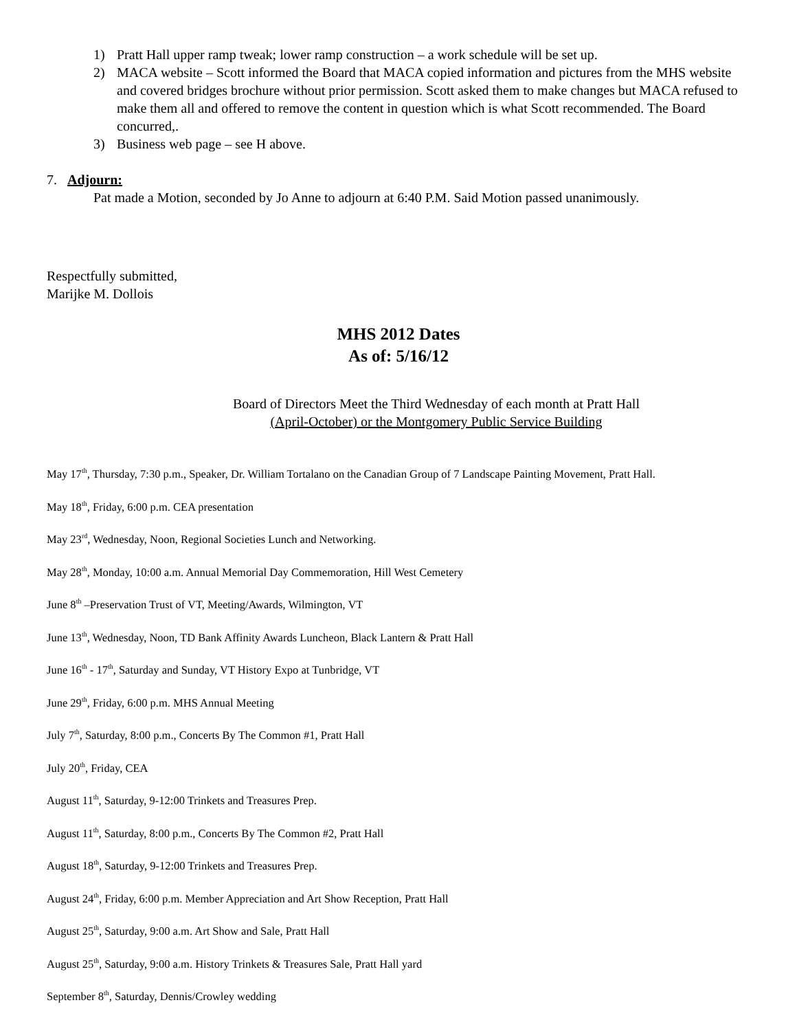1) Pratt Hall upper ramp tweak; lower ramp construction – a work schedule will be set up.
2) MACA website – Scott informed the Board that MACA copied information and pictures from the MHS website and covered bridges brochure without prior permission. Scott asked them to make changes but MACA refused to make them all and offered to remove the content in question which is what Scott recommended. The Board concurred,.
3) Business web page – see H above.
7. Adjourn:
Pat made a Motion, seconded by Jo Anne to adjourn at 6:40 P.M. Said Motion passed unanimously.
Respectfully submitted,
Marijke M. Dollois
MHS 2012 Dates
As of: 5/16/12
Board of Directors Meet the Third Wednesday of each month at Pratt Hall
(April-October) or the Montgomery Public Service Building
May 17<sup>th</sup>, Thursday, 7:30 p.m., Speaker, Dr. William Tortalano on the Canadian Group of 7 Landscape Painting Movement, Pratt Hall.
May 18<sup>th</sup>, Friday, 6:00 p.m. CEA presentation
May 23<sup>rd</sup>, Wednesday, Noon, Regional Societies Lunch and Networking.
May 28<sup>th</sup>, Monday, 10:00 a.m. Annual Memorial Day Commemoration, Hill West Cemetery
June 8<sup>th</sup> –Preservation Trust of VT, Meeting/Awards, Wilmington, VT
June 13<sup>th</sup>, Wednesday, Noon, TD Bank Affinity Awards Luncheon, Black Lantern & Pratt Hall
June 16<sup>th</sup> - 17<sup>th</sup>, Saturday and Sunday, VT History Expo at Tunbridge, VT
June 29<sup>th</sup>, Friday, 6:00 p.m. MHS Annual Meeting
July 7<sup>th</sup>, Saturday, 8:00 p.m., Concerts By The Common #1, Pratt Hall
July 20<sup>th</sup>, Friday, CEA
August 11<sup>th</sup>, Saturday, 9-12:00 Trinkets and Treasures Prep.
August 11<sup>th</sup>, Saturday, 8:00 p.m., Concerts By The Common #2, Pratt Hall
August 18<sup>th</sup>, Saturday, 9-12:00 Trinkets and Treasures Prep.
August 24<sup>th</sup>, Friday, 6:00 p.m. Member Appreciation and Art Show Reception, Pratt Hall
August 25<sup>th</sup>, Saturday, 9:00 a.m. Art Show and Sale, Pratt Hall
August 25<sup>th</sup>, Saturday, 9:00 a.m. History Trinkets & Treasures Sale, Pratt Hall yard
September 8<sup>th</sup>, Saturday, Dennis/Crowley wedding